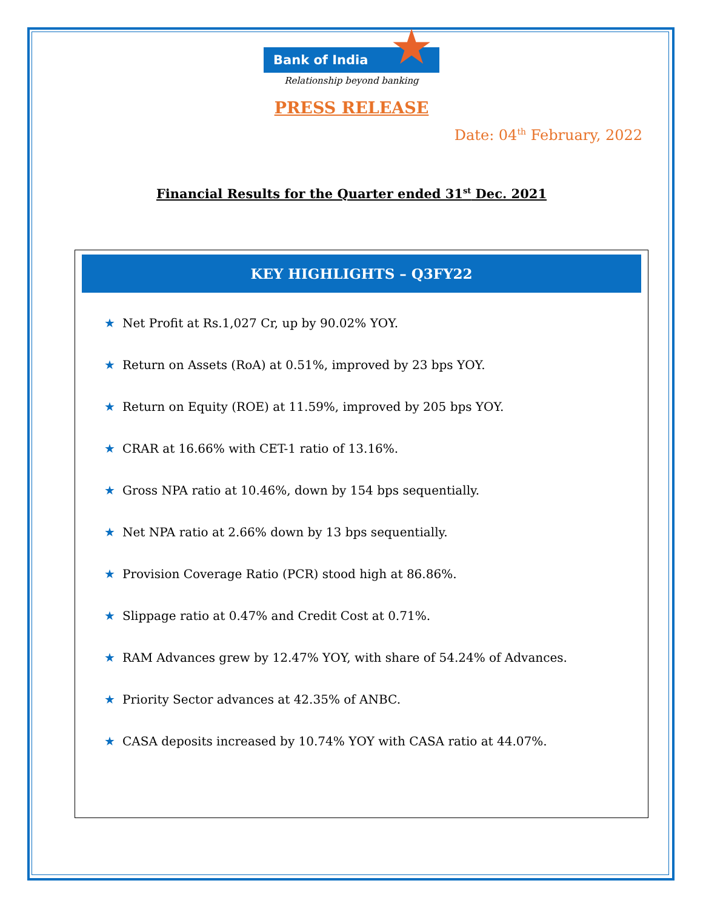Bank of India ★
Relationship beyond banking
PRESS RELEASE
Date: 04<sup>th</sup> February, 2022
Financial Results for the Quarter ended 31<sup>st</sup> Dec. 2021
KEY HIGHLIGHTS – Q3FY22
★ Net Profit at Rs.1,027 Cr, up by 90.02% YOY.
★ Return on Assets (RoA) at 0.51%, improved by 23 bps YOY.
★ Return on Equity (ROE) at 11.59%, improved by 205 bps YOY.
★ CRAR at 16.66% with CET-1 ratio of 13.16%.
★ Gross NPA ratio at 10.46%, down by 154 bps sequentially.
★ Net NPA ratio at 2.66% down by 13 bps sequentially.
★ Provision Coverage Ratio (PCR) stood high at 86.86%.
★ Slippage ratio at 0.47% and Credit Cost at 0.71%.
★ RAM Advances grew by 12.47% YOY, with share of 54.24% of Advances.
★ Priority Sector advances at 42.35% of ANBC.
★ CASA deposits increased by 10.74% YOY with CASA ratio at 44.07%.